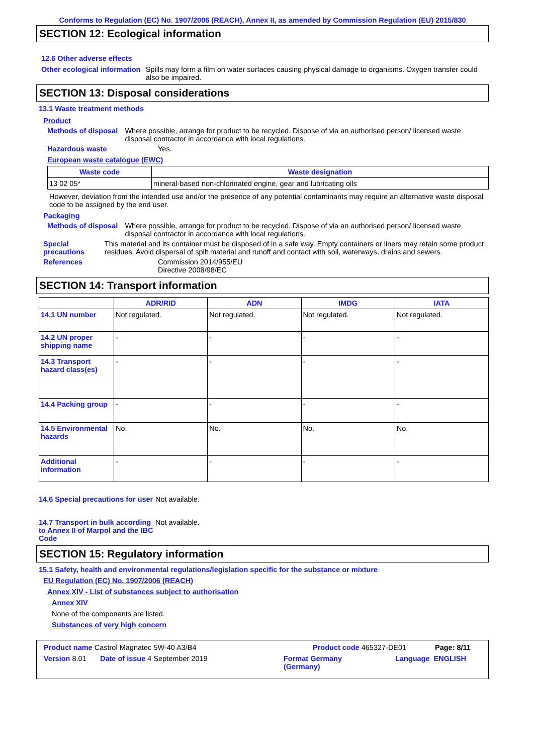Conforms to Regulation (EC) No. 1907/2006 (REACH), Annex II, as amended by Commission Regulation (EU) 2015/830
SECTION 12: Ecological information
12.6 Other adverse effects
Other ecological information
Spills may form a film on water surfaces causing physical damage to organisms. Oxygen transfer could also be impaired.
SECTION 13: Disposal considerations
13.1 Waste treatment methods
Product
Methods of disposal Where possible, arrange for product to be recycled. Dispose of via an authorised person/ licensed waste disposal contractor in accordance with local regulations.
Hazardous waste Yes.
European waste catalogue (EWC)
| Waste code | Waste designation |
| --- | --- |
| 13 02 05* | mineral-based non-chlorinated engine, gear and lubricating oils |
However, deviation from the intended use and/or the presence of any potential contaminants may require an alternative waste disposal code to be assigned by the end user.
Packaging
Methods of disposal Where possible, arrange for product to be recycled. Dispose of via an authorised person/ licensed waste disposal contractor in accordance with local regulations.
Special precautions This material and its container must be disposed of in a safe way. Empty containers or liners may retain some product residues. Avoid dispersal of spilt material and runoff and contact with soil, waterways, drains and sewers.
References Commission 2014/955/EU
Directive 2008/98/EC
SECTION 14: Transport information
| | ADR/RID | ADN | IMDG | IATA |
| --- | --- | --- | --- | --- |
| 14.1 UN number | Not regulated. | Not regulated. | Not regulated. | Not regulated. |
| 14.2 UN proper shipping name | - | - | - | - |
| 14.3 Transport hazard class(es) | - | - | - | - |
| 14.4 Packing group | - | - | - | - |
| 14.5 Environmental hazards | No. | No. | No. | No. |
| Additional information | - | - | - | - |
14.6 Special precautions for user
Not available.
14.7 Transport in bulk according to Annex II of Marpol and the IBC Code
Not available.
SECTION 15: Regulatory information
15.1 Safety, health and environmental regulations/legislation specific for the substance or mixture
EU Regulation (EC) No. 1907/2006 (REACH)
Annex XIV - List of substances subject to authorisation
Annex XIV
None of the components are listed.
Substances of very high concern
Product name Castrol Magnatec 5W-40 A3/B4 Product code 465327-DE01 Page: 8/11
Version 8.01 Date of issue 4 September 2019 Format Germany
(Germany) Language ENGLISH